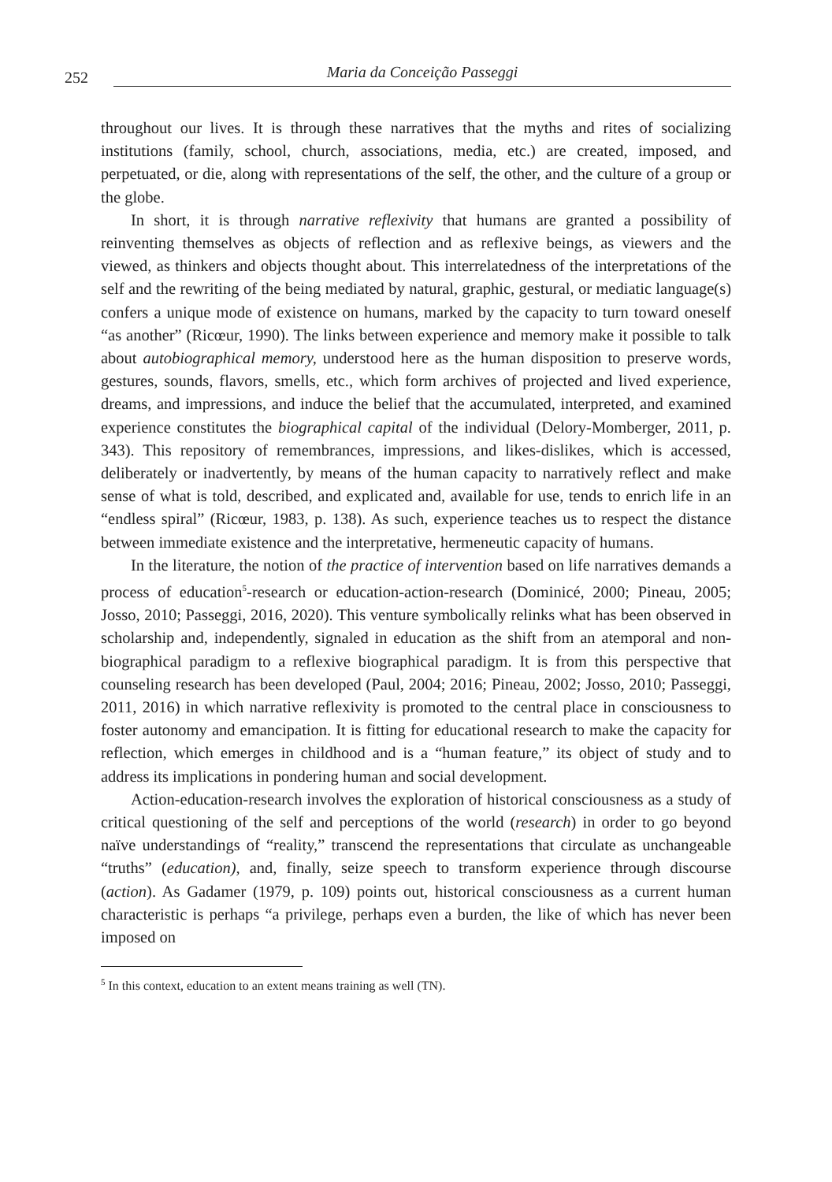252 Maria da Conceição Passeggi
throughout our lives. It is through these narratives that the myths and rites of socializing institutions (family, school, church, associations, media, etc.) are created, imposed, and perpetuated, or die, along with representations of the self, the other, and the culture of a group or the globe.
In short, it is through narrative reflexivity that humans are granted a possibility of reinventing themselves as objects of reflection and as reflexive beings, as viewers and the viewed, as thinkers and objects thought about. This interrelatedness of the interpretations of the self and the rewriting of the being mediated by natural, graphic, gestural, or mediatic language(s) confers a unique mode of existence on humans, marked by the capacity to turn toward oneself “as another” (Ricœur, 1990). The links between experience and memory make it possible to talk about autobiographical memory, understood here as the human disposition to preserve words, gestures, sounds, flavors, smells, etc., which form archives of projected and lived experience, dreams, and impressions, and induce the belief that the accumulated, interpreted, and examined experience constitutes the biographical capital of the individual (Delory-Momberger, 2011, p. 343). This repository of remembrances, impressions, and likes-dislikes, which is accessed, deliberately or inadvertently, by means of the human capacity to narratively reflect and make sense of what is told, described, and explicated and, available for use, tends to enrich life in an “endless spiral” (Ricœur, 1983, p. 138). As such, experience teaches us to respect the distance between immediate existence and the interpretative, hermeneutic capacity of humans.
In the literature, the notion of the practice of intervention based on life narratives demands a process of education<sup>5</sup>-research or education-action-research (Dominicé, 2000; Pineau, 2005; Josso, 2010; Passeggi, 2016, 2020). This venture symbolically relinks what has been observed in scholarship and, independently, signaled in education as the shift from an atemporal and non-biographical paradigm to a reflexive biographical paradigm. It is from this perspective that counseling research has been developed (Paul, 2004; 2016; Pineau, 2002; Josso, 2010; Passeggi, 2011, 2016) in which narrative reflexivity is promoted to the central place in consciousness to foster autonomy and emancipation. It is fitting for educational research to make the capacity for reflection, which emerges in childhood and is a “human feature,” its object of study and to address its implications in pondering human and social development.
Action-education-research involves the exploration of historical consciousness as a study of critical questioning of the self and perceptions of the world (research) in order to go beyond naïve understandings of “reality,” transcend the representations that circulate as unchangeable “truths” (education), and, finally, seize speech to transform experience through discourse (action). As Gadamer (1979, p. 109) points out, historical consciousness as a current human characteristic is perhaps “a privilege, perhaps even a burden, the like of which has never been imposed on
<sup>5</sup> In this context, education to an extent means training as well (TN).